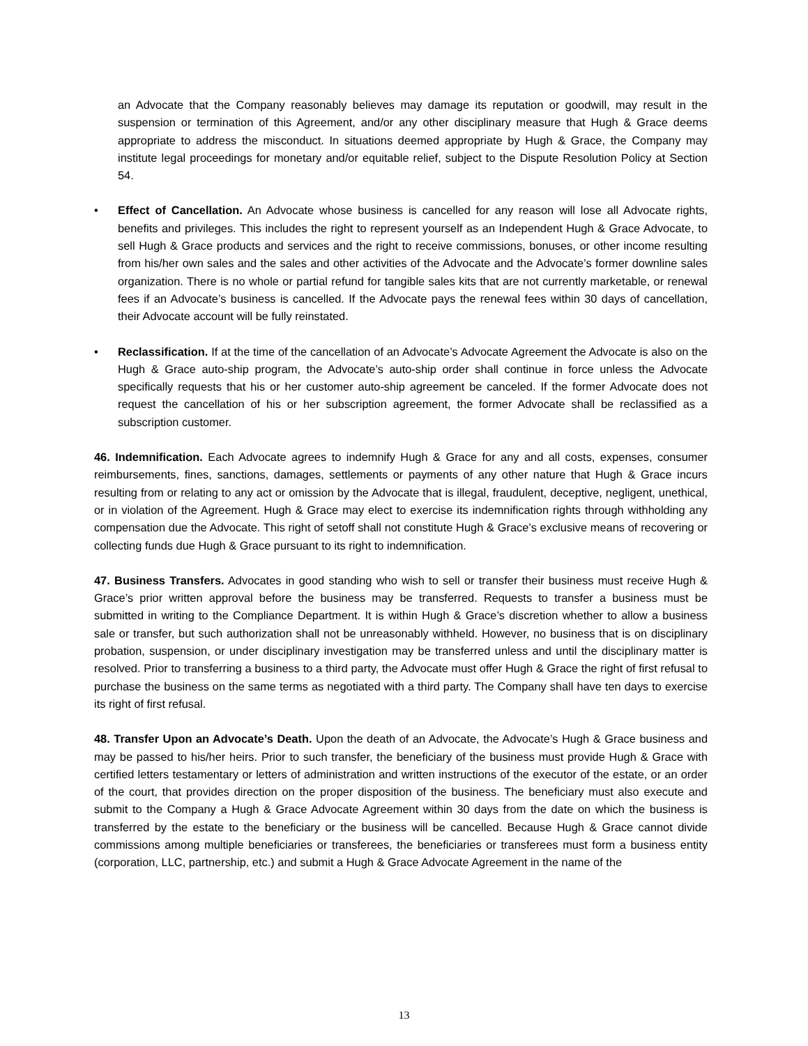an Advocate that the Company reasonably believes may damage its reputation or goodwill, may result in the suspension or termination of this Agreement, and/or any other disciplinary measure that Hugh & Grace deems appropriate to address the misconduct. In situations deemed appropriate by Hugh & Grace, the Company may institute legal proceedings for monetary and/or equitable relief, subject to the Dispute Resolution Policy at Section 54.
• Effect of Cancellation. An Advocate whose business is cancelled for any reason will lose all Advocate rights, benefits and privileges. This includes the right to represent yourself as an Independent Hugh & Grace Advocate, to sell Hugh & Grace products and services and the right to receive commissions, bonuses, or other income resulting from his/her own sales and the sales and other activities of the Advocate and the Advocate’s former downline sales organization. There is no whole or partial refund for tangible sales kits that are not currently marketable, or renewal fees if an Advocate’s business is cancelled. If the Advocate pays the renewal fees within 30 days of cancellation, their Advocate account will be fully reinstated.
• Reclassification. If at the time of the cancellation of an Advocate’s Advocate Agreement the Advocate is also on the Hugh & Grace auto-ship program, the Advocate’s auto-ship order shall continue in force unless the Advocate specifically requests that his or her customer auto-ship agreement be canceled. If the former Advocate does not request the cancellation of his or her subscription agreement, the former Advocate shall be reclassified as a subscription customer.
46. Indemnification. Each Advocate agrees to indemnify Hugh & Grace for any and all costs, expenses, consumer reimbursements, fines, sanctions, damages, settlements or payments of any other nature that Hugh & Grace incurs resulting from or relating to any act or omission by the Advocate that is illegal, fraudulent, deceptive, negligent, unethical, or in violation of the Agreement. Hugh & Grace may elect to exercise its indemnification rights through withholding any compensation due the Advocate. This right of setoff shall not constitute Hugh & Grace’s exclusive means of recovering or collecting funds due Hugh & Grace pursuant to its right to indemnification.
47. Business Transfers. Advocates in good standing who wish to sell or transfer their business must receive Hugh & Grace’s prior written approval before the business may be transferred. Requests to transfer a business must be submitted in writing to the Compliance Department. It is within Hugh & Grace’s discretion whether to allow a business sale or transfer, but such authorization shall not be unreasonably withheld. However, no business that is on disciplinary probation, suspension, or under disciplinary investigation may be transferred unless and until the disciplinary matter is resolved. Prior to transferring a business to a third party, the Advocate must offer Hugh & Grace the right of first refusal to purchase the business on the same terms as negotiated with a third party. The Company shall have ten days to exercise its right of first refusal.
48. Transfer Upon an Advocate’s Death. Upon the death of an Advocate, the Advocate’s Hugh & Grace business and may be passed to his/her heirs. Prior to such transfer, the beneficiary of the business must provide Hugh & Grace with certified letters testamentary or letters of administration and written instructions of the executor of the estate, or an order of the court, that provides direction on the proper disposition of the business. The beneficiary must also execute and submit to the Company a Hugh & Grace Advocate Agreement within 30 days from the date on which the business is transferred by the estate to the beneficiary or the business will be cancelled. Because Hugh & Grace cannot divide commissions among multiple beneficiaries or transferees, the beneficiaries or transferees must form a business entity (corporation, LLC, partnership, etc.) and submit a Hugh & Grace Advocate Agreement in the name of the
13